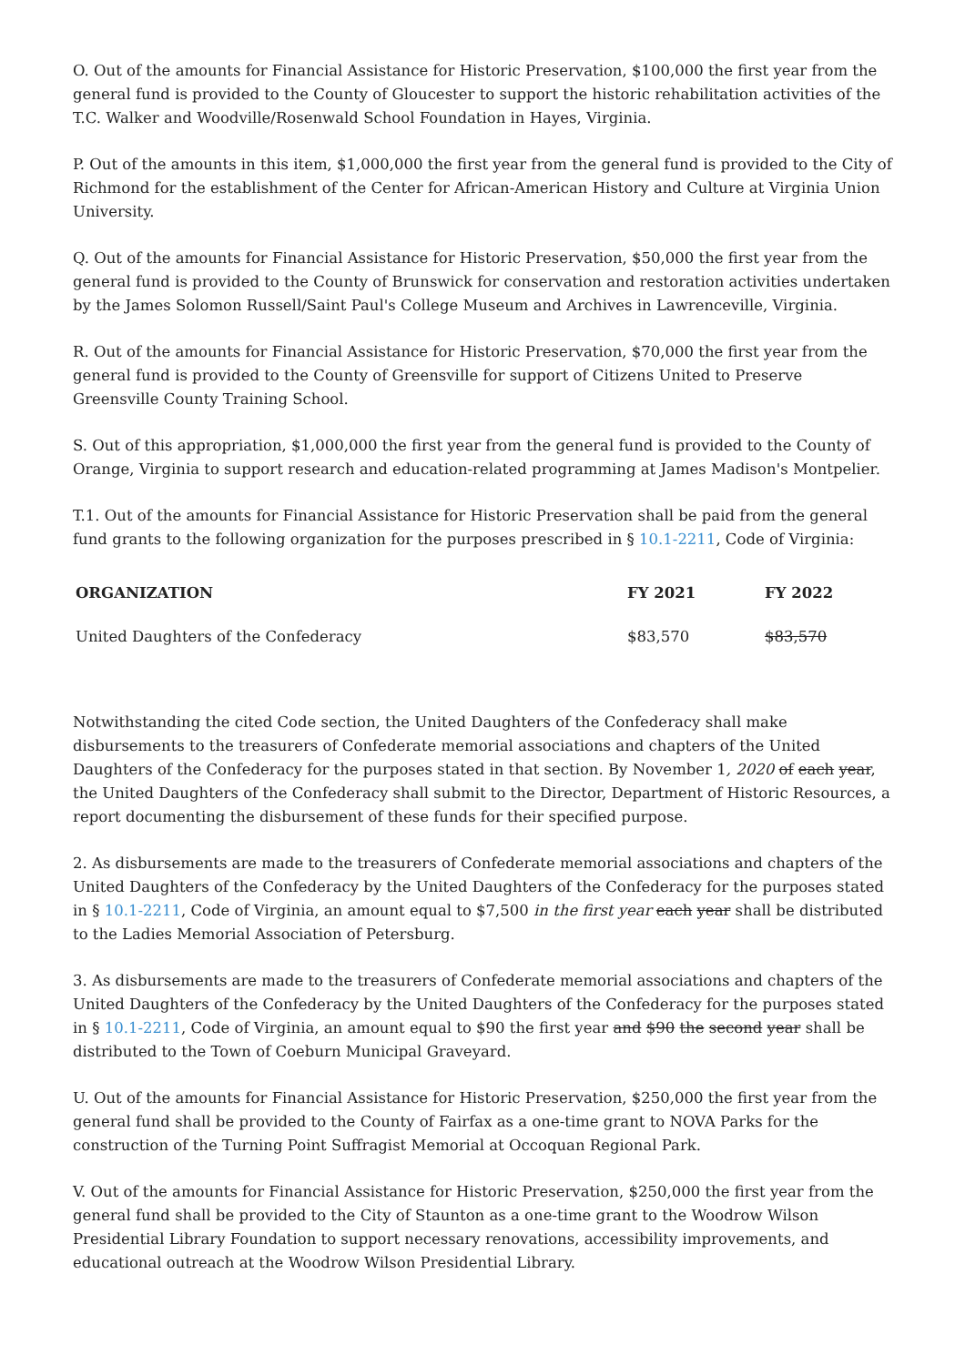O. Out of the amounts for Financial Assistance for Historic Preservation, $100,000 the first year from the general fund is provided to the County of Gloucester to support the historic rehabilitation activities of the T.C. Walker and Woodville/Rosenwald School Foundation in Hayes, Virginia.
P. Out of the amounts in this item, $1,000,000 the first year from the general fund is provided to the City of Richmond for the establishment of the Center for African-American History and Culture at Virginia Union University.
Q. Out of the amounts for Financial Assistance for Historic Preservation, $50,000 the first year from the general fund is provided to the County of Brunswick for conservation and restoration activities undertaken by the James Solomon Russell/Saint Paul's College Museum and Archives in Lawrenceville, Virginia.
R. Out of the amounts for Financial Assistance for Historic Preservation, $70,000 the first year from the general fund is provided to the County of Greensville for support of Citizens United to Preserve Greensville County Training School.
S. Out of this appropriation, $1,000,000 the first year from the general fund is provided to the County of Orange, Virginia to support research and education-related programming at James Madison's Montpelier.
T.1. Out of the amounts for Financial Assistance for Historic Preservation shall be paid from the general fund grants to the following organization for the purposes prescribed in § 10.1-2211, Code of Virginia:
| ORGANIZATION | FY 2021 | FY 2022 |
| --- | --- | --- |
| United Daughters of the Confederacy | $83,570 | $83,570 |
Notwithstanding the cited Code section, the United Daughters of the Confederacy shall make disbursements to the treasurers of Confederate memorial associations and chapters of the United Daughters of the Confederacy for the purposes stated in that section. By November 1, 2020 of each year, the United Daughters of the Confederacy shall submit to the Director, Department of Historic Resources, a report documenting the disbursement of these funds for their specified purpose.
2. As disbursements are made to the treasurers of Confederate memorial associations and chapters of the United Daughters of the Confederacy by the United Daughters of the Confederacy for the purposes stated in § 10.1-2211, Code of Virginia, an amount equal to $7,500 in the first year each year shall be distributed to the Ladies Memorial Association of Petersburg.
3. As disbursements are made to the treasurers of Confederate memorial associations and chapters of the United Daughters of the Confederacy by the United Daughters of the Confederacy for the purposes stated in § 10.1-2211, Code of Virginia, an amount equal to $90 the first year and $90 the second year shall be distributed to the Town of Coeburn Municipal Graveyard.
U. Out of the amounts for Financial Assistance for Historic Preservation, $250,000 the first year from the general fund shall be provided to the County of Fairfax as a one-time grant to NOVA Parks for the construction of the Turning Point Suffragist Memorial at Occoquan Regional Park.
V. Out of the amounts for Financial Assistance for Historic Preservation, $250,000 the first year from the general fund shall be provided to the City of Staunton as a one-time grant to the Woodrow Wilson Presidential Library Foundation to support necessary renovations, accessibility improvements, and educational outreach at the Woodrow Wilson Presidential Library.